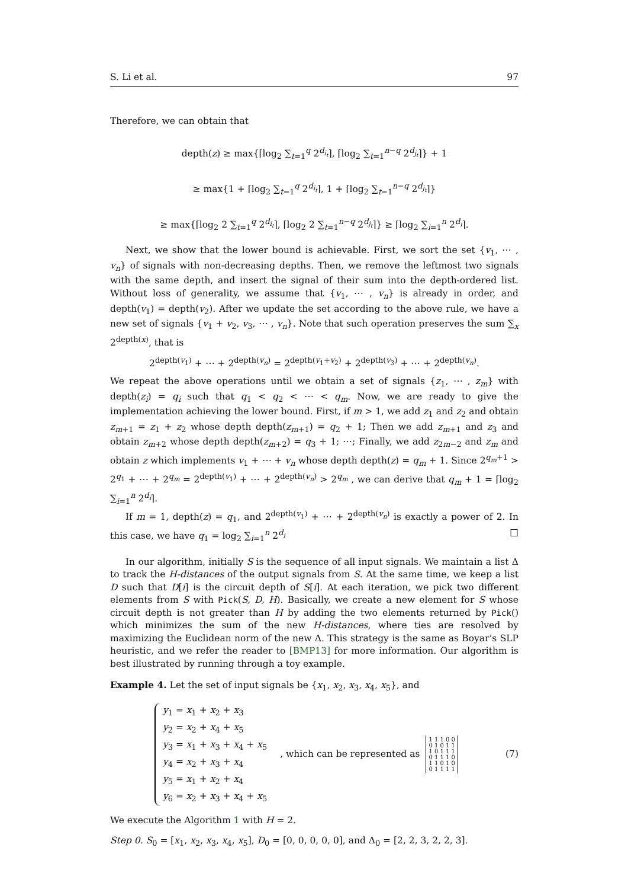S. Li et al. 97
Therefore, we can obtain that
depth(z) ≥ max{⌈log<sub>2</sub> ∑<sub>t=1</sub><sup>q</sup> 2<sup>d<sub>i<sub>t</sub></sub></sup>⌉, ⌈log<sub>2</sub> ∑<sub>t=1</sub><sup>n−q</sup> 2<sup>d<sub>j<sub>t</sub></sub></sup>⌉} + 1
≥ max{1 + ⌈log<sub>2</sub> ∑<sub>t=1</sub><sup>q</sup> 2<sup>d<sub>i<sub>t</sub></sub></sup>⌉, 1 + ⌈log<sub>2</sub> ∑<sub>t=1</sub><sup>n−q</sup> 2<sup>d<sub>j<sub>t</sub></sub></sup>⌉}
≥ max{⌈log<sub>2</sub> 2 ∑<sub>t=1</sub><sup>q</sup> 2<sup>d<sub>i<sub>t</sub></sub></sup>⌉, ⌈log<sub>2</sub> 2 ∑<sub>t=1</sub><sup>n−q</sup> 2<sup>d<sub>j<sub>t</sub></sub></sup>⌉} ≥ ⌈log<sub>2</sub> ∑<sub>i=1</sub><sup>n</sup> 2<sup>d<sub>i</sub></sup>⌉.
Next, we show that the lower bound is achievable. First, we sort the set {v<sub>1</sub>, ⋯ , v<sub>n</sub>} of signals with non-decreasing depths. Then, we remove the leftmost two signals with the same depth, and insert the signal of their sum into the depth-ordered list. Without loss of generality, we assume that {v<sub>1</sub>, ⋯ , v<sub>n</sub>} is already in order, and depth(v<sub>1</sub>) = depth(v<sub>2</sub>). After we update the set according to the above rule, we have a new set of signals {v<sub>1</sub> + v<sub>2</sub>, v<sub>3</sub>, ⋯ , v<sub>n</sub>}. Note that such operation preserves the sum ∑<sub>x</sub> 2<sup>depth(x)</sup>, that is
2<sup>depth(v<sub>1</sub>)</sup> + ⋯ + 2<sup>depth(v<sub>n</sub>)</sup> = 2<sup>depth(v<sub>1</sub>+v<sub>2</sub>)</sup> + 2<sup>depth(v<sub>3</sub>)</sup> + ⋯ + 2<sup>depth(v<sub>n</sub>)</sup>.
We repeat the above operations until we obtain a set of signals {z<sub>1</sub>, ⋯ , z<sub>m</sub>} with depth(z<sub>i</sub>) = q<sub>i</sub> such that q<sub>1</sub> < q<sub>2</sub> < ⋯ < q<sub>m</sub>. Now, we are ready to give the implementation achieving the lower bound. First, if m > 1, we add z<sub>1</sub> and z<sub>2</sub> and obtain z<sub>m+1</sub> = z<sub>1</sub> + z<sub>2</sub> whose depth depth(z<sub>m+1</sub>) = q<sub>2</sub> + 1; Then we add z<sub>m+1</sub> and z<sub>3</sub> and obtain z<sub>m+2</sub> whose depth depth(z<sub>m+2</sub>) = q<sub>3</sub> + 1; ⋯; Finally, we add z<sub>2m−2</sub> and z<sub>m</sub> and obtain z which implements v<sub>1</sub> + ⋯ + v<sub>n</sub> whose depth depth(z) = q<sub>m</sub> + 1. Since 2<sup>q<sub>m</sub>+1</sup> > 2<sup>q<sub>1</sub></sup> + ⋯ + 2<sup>q<sub>m</sub></sup> = 2<sup>depth(v<sub>1</sub>)</sup> + ⋯ + 2<sup>depth(v<sub>n</sub>)</sup> > 2<sup>q<sub>m</sub></sup> , we can derive that q<sub>m</sub> + 1 = ⌈log<sub>2</sub> ∑<sub>i=1</sub><sup>n</sup> 2<sup>d<sub>i</sub></sup>⌉.
If m = 1, depth(z) = q<sub>1</sub>, and 2<sup>depth(v<sub>1</sub>)</sup> + ⋯ + 2<sup>depth(v<sub>n</sub>)</sup> is exactly a power of 2. In this case, we have q<sub>1</sub> = log<sub>2</sub> ∑<sub>i=1</sub><sup>n</sup> 2<sup>d<sub>i</sub></sup> □
In our algorithm, initially S is the sequence of all input signals. We maintain a list Δ to track the H-distances of the output signals from S. At the same time, we keep a list D such that D[i] is the circuit depth of S[i]. At each iteration, we pick two different elements from S with Pick(S, D, H). Basically, we create a new element for S whose circuit depth is not greater than H by adding the two elements returned by Pick() which minimizes the sum of the new H-distances, where ties are resolved by maximizing the Euclidean norm of the new Δ. This strategy is the same as Boyar’s SLP heuristic, and we refer the reader to [BMP13] for more information. Our algorithm is best illustrated by running through a toy example.
Example 4. Let the set of input signals be {x<sub>1</sub>, x<sub>2</sub>, x<sub>3</sub>, x<sub>4</sub>, x<sub>5</sub>}, and
y<sub>1</sub> = x<sub>1</sub> + x<sub>2</sub> + x<sub>3</sub>
y<sub>2</sub> = x<sub>2</sub> + x<sub>4</sub> + x<sub>5</sub>
y<sub>3</sub> = x<sub>1</sub> + x<sub>3</sub> + x<sub>4</sub> + x<sub>5</sub>
y<sub>4</sub> = x<sub>2</sub> + x<sub>3</sub> + x<sub>4</sub>
y<sub>5</sub> = x<sub>1</sub> + x<sub>2</sub> + x<sub>4</sub>
y<sub>6</sub> = x<sub>2</sub> + x<sub>3</sub> + x<sub>4</sub> + x<sub>5</sub>
, which can be represented as
1 1 1 0 0
0 1 0 1 1
1 0 1 1 1
0 1 1 1 0
1 1 0 1 0
0 1 1 1 1
(7)
We execute the Algorithm 1 with H = 2.
Step 0. S<sub>0</sub> = [x<sub>1</sub>, x<sub>2</sub>, x<sub>3</sub>, x<sub>4</sub>, x<sub>5</sub>], D<sub>0</sub> = [0, 0, 0, 0, 0], and Δ<sub>0</sub> = [2, 2, 3, 2, 2, 3].